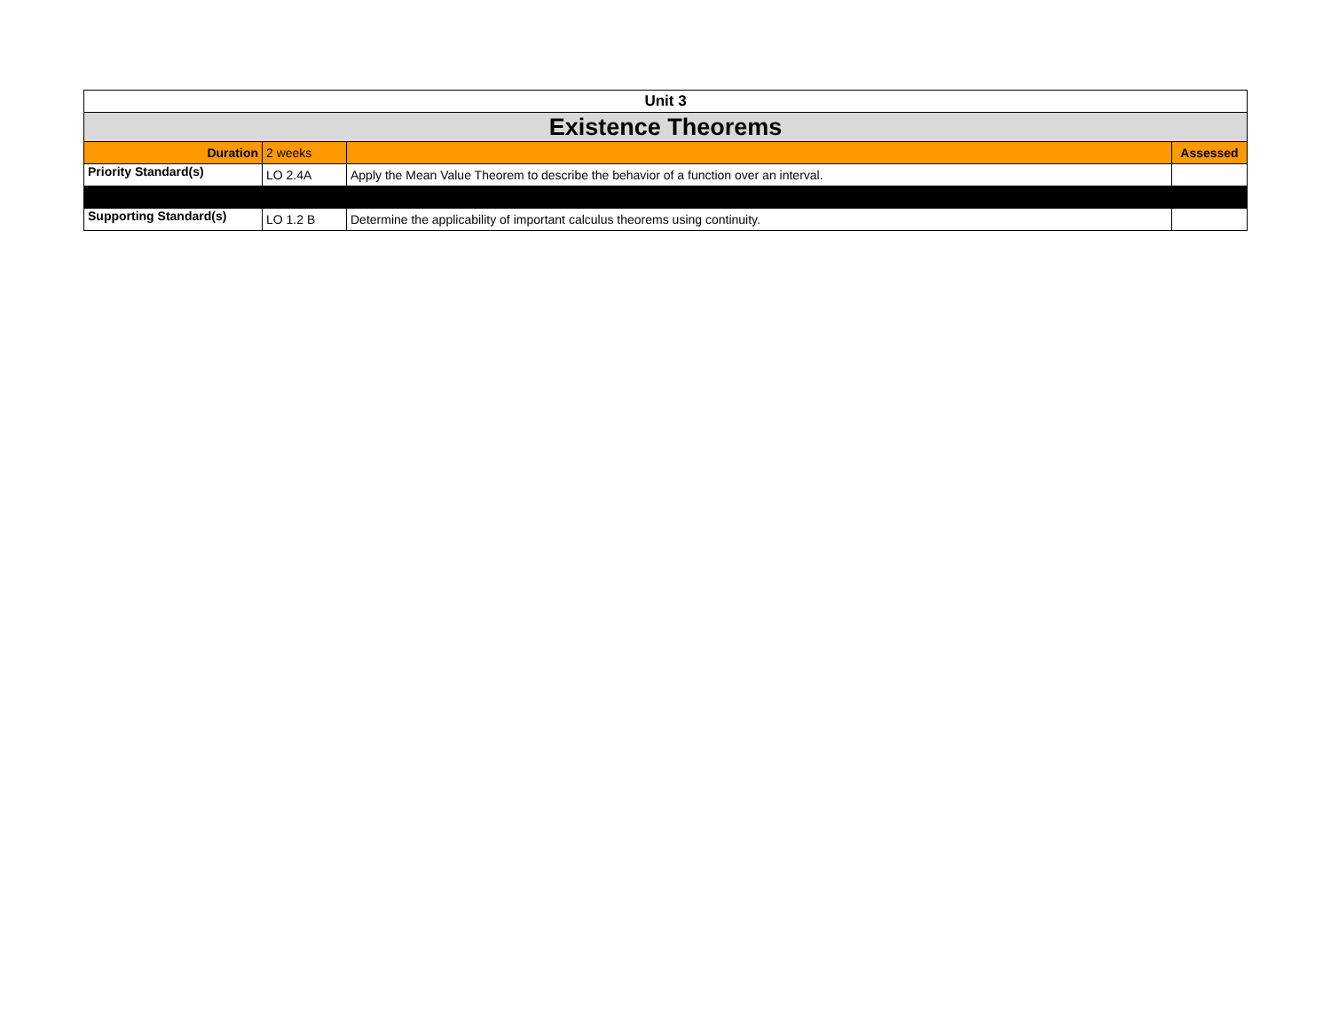| Unit 3 | | | |
| --- | --- | --- | --- |
| Existence Theorems | | | |
| Duration | 2 weeks | | Assessed |
| Priority Standard(s) | LO 2.4A | Apply the Mean Value Theorem to describe the behavior of a function over an interval. | |
| Supporting Standard(s) | LO 1.2 B | Determine the applicability of important calculus theorems using continuity. | |